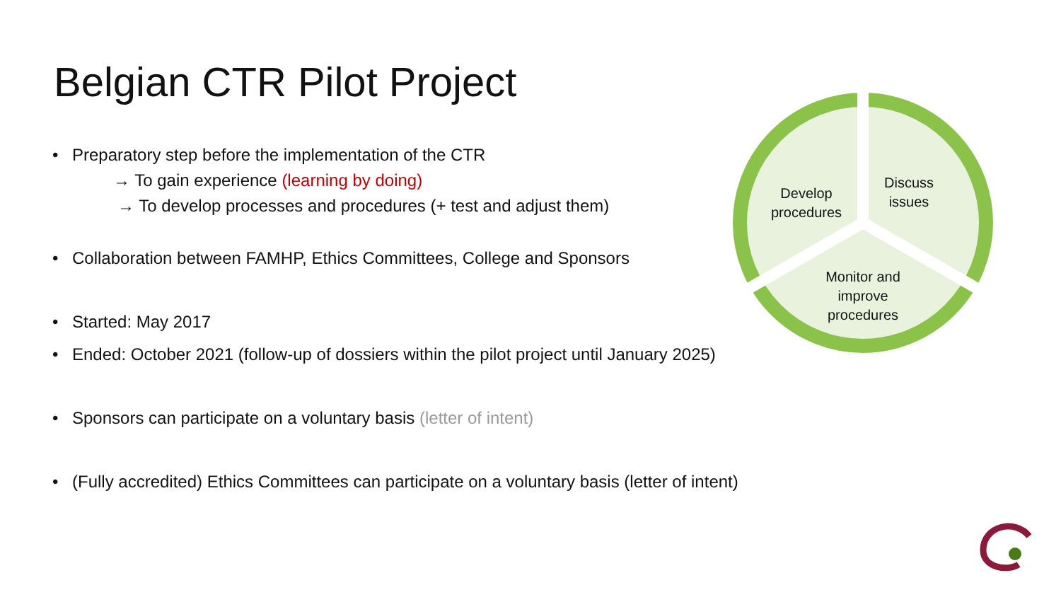Belgian CTR Pilot Project
• Preparatory step before the implementation of the CTR
→ To gain experience (learning by doing)
→ To develop processes and procedures (+ test and adjust them)
• Collaboration between FAMHP, Ethics Committees, College and Sponsors
• Started: May 2017
• Ended: October 2021 (follow-up of dossiers within the pilot project until January 2025)
• Sponsors can participate on a voluntary basis (letter of intent)
• (Fully accredited) Ethics Committees can participate on a voluntary basis (letter of intent)
Develop
procedures
Discuss
issues
Monitor and improve procedures